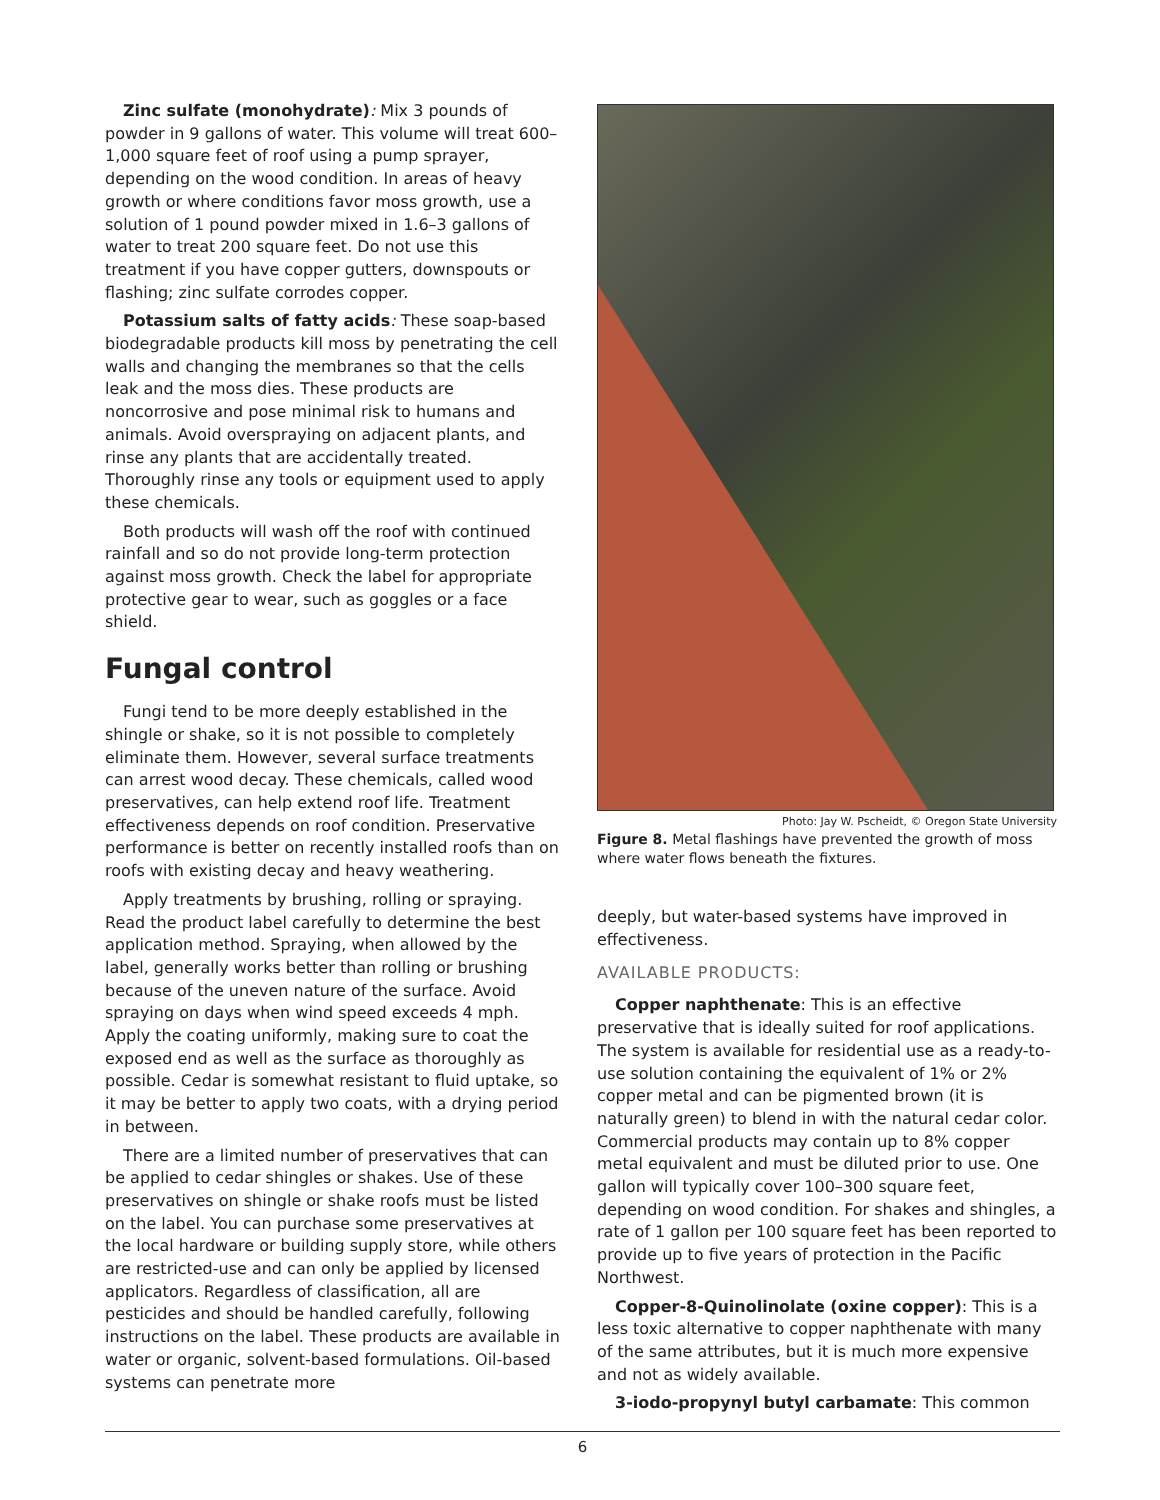Zinc sulfate (monohydrate): Mix 3 pounds of powder in 9 gallons of water. This volume will treat 600–1,000 square feet of roof using a pump sprayer, depending on the wood condition. In areas of heavy growth or where conditions favor moss growth, use a solution of 1 pound powder mixed in 1.6–3 gallons of water to treat 200 square feet. Do not use this treatment if you have copper gutters, downspouts or flashing; zinc sulfate corrodes copper.
Potassium salts of fatty acids: These soap-based biodegradable products kill moss by penetrating the cell walls and changing the membranes so that the cells leak and the moss dies. These products are noncorrosive and pose minimal risk to humans and animals. Avoid overspraying on adjacent plants, and rinse any plants that are accidentally treated. Thoroughly rinse any tools or equipment used to apply these chemicals.
Both products will wash off the roof with continued rainfall and so do not provide long-term protection against moss growth. Check the label for appropriate protective gear to wear, such as goggles or a face shield.
Fungal control
Fungi tend to be more deeply established in the shingle or shake, so it is not possible to completely eliminate them. However, several surface treatments can arrest wood decay. These chemicals, called wood preservatives, can help extend roof life. Treatment effectiveness depends on roof condition. Preservative performance is better on recently installed roofs than on roofs with existing decay and heavy weathering.
Apply treatments by brushing, rolling or spraying. Read the product label carefully to determine the best application method. Spraying, when allowed by the label, generally works better than rolling or brushing because of the uneven nature of the surface. Avoid spraying on days when wind speed exceeds 4 mph. Apply the coating uniformly, making sure to coat the exposed end as well as the surface as thoroughly as possible. Cedar is somewhat resistant to fluid uptake, so it may be better to apply two coats, with a drying period in between.
There are a limited number of preservatives that can be applied to cedar shingles or shakes. Use of these preservatives on shingle or shake roofs must be listed on the label. You can purchase some preservatives at the local hardware or building supply store, while others are restricted-use and can only be applied by licensed applicators. Regardless of classification, all are pesticides and should be handled carefully, following instructions on the label. These products are available in water or organic, solvent-based formulations. Oil-based systems can penetrate more
Photo: Jay W. Pscheidt, © Oregon State University
Figure 8. Metal flashings have prevented the growth of moss where water flows beneath the fixtures.
deeply, but water-based systems have improved in effectiveness.
AVAILABLE PRODUCTS:
Copper naphthenate: This is an effective preservative that is ideally suited for roof applications. The system is available for residential use as a ready-to-use solution containing the equivalent of 1% or 2% copper metal and can be pigmented brown (it is naturally green) to blend in with the natural cedar color. Commercial products may contain up to 8% copper metal equivalent and must be diluted prior to use. One gallon will typically cover 100–300 square feet, depending on wood condition. For shakes and shingles, a rate of 1 gallon per 100 square feet has been reported to provide up to five years of protection in the Pacific Northwest.
Copper-8-Quinolinolate (oxine copper): This is a less toxic alternative to copper naphthenate with many of the same attributes, but it is much more expensive and not as widely available.
3-iodo-propynyl butyl carbamate: This common
6